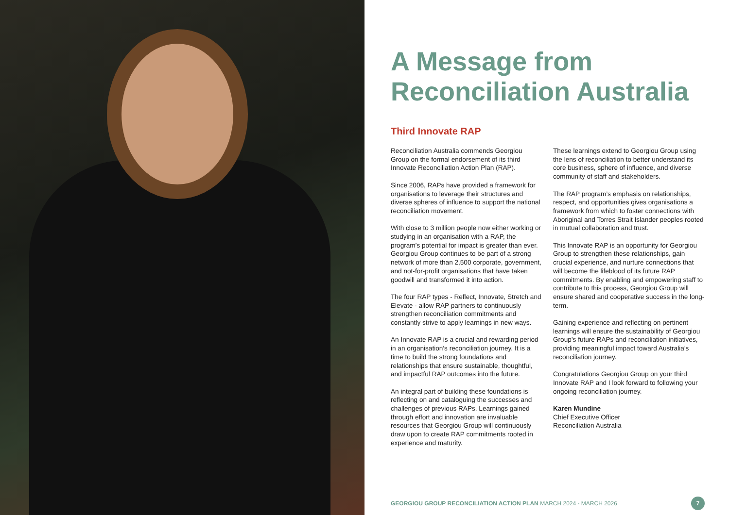A Message from Reconciliation Australia
Third Innovate RAP
Reconciliation Australia commends Georgiou Group on the formal endorsement of its third Innovate Reconciliation Action Plan (RAP).
Since 2006, RAPs have provided a framework for organisations to leverage their structures and diverse spheres of influence to support the national reconciliation movement.
With close to 3 million people now either working or studying in an organisation with a RAP, the program’s potential for impact is greater than ever. Georgiou Group continues to be part of a strong network of more than 2,500 corporate, government, and not-for-profit organisations that have taken goodwill and transformed it into action.
The four RAP types - Reflect, Innovate, Stretch and Elevate - allow RAP partners to continuously strengthen reconciliation commitments and constantly strive to apply learnings in new ways.
An Innovate RAP is a crucial and rewarding period in an organisation’s reconciliation journey. It is a time to build the strong foundations and relationships that ensure sustainable, thoughtful, and impactful RAP outcomes into the future.
An integral part of building these foundations is reflecting on and cataloguing the successes and challenges of previous RAPs. Learnings gained through effort and innovation are invaluable resources that Georgiou Group will continuously draw upon to create RAP commitments rooted in experience and maturity.
These learnings extend to Georgiou Group using the lens of reconciliation to better understand its core business, sphere of influence, and diverse community of staff and stakeholders.
The RAP program’s emphasis on relationships, respect, and opportunities gives organisations a framework from which to foster connections with Aboriginal and Torres Strait Islander peoples rooted in mutual collaboration and trust.
This Innovate RAP is an opportunity for Georgiou Group to strengthen these relationships, gain crucial experience, and nurture connections that will become the lifeblood of its future RAP commitments. By enabling and empowering staff to contribute to this process, Georgiou Group will ensure shared and cooperative success in the long-term.
Gaining experience and reflecting on pertinent learnings will ensure the sustainability of Georgiou Group’s future RAPs and reconciliation initiatives, providing meaningful impact toward Australia’s reconciliation journey.
Congratulations Georgiou Group on your third Innovate RAP and I look forward to following your ongoing reconciliation journey.
Karen Mundine
Chief Executive Officer
Reconciliation Australia
GEORGIOU GROUP RECONCILIATION ACTION PLAN MARCH 2024 - MARCH 2026 7